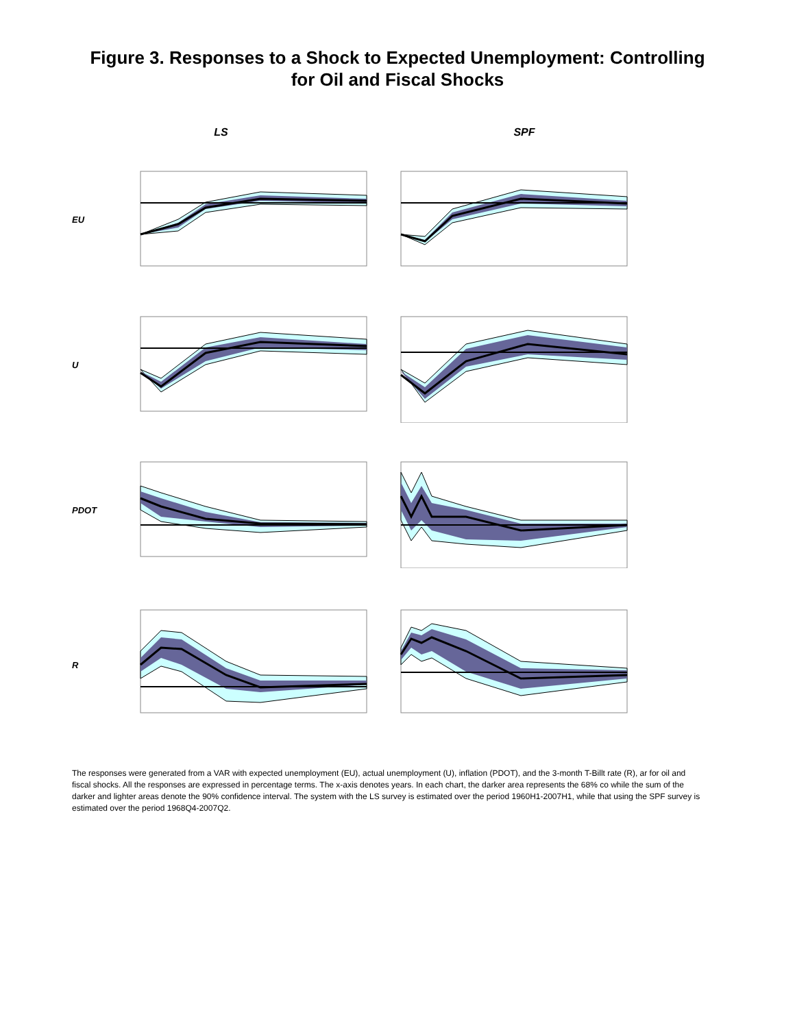Figure 3. Responses to a Shock to Expected Unemployment: Controlling
for Oil and Fiscal Shocks
LS SPF
EU
U
PDOT
R
The responses were generated from a VAR with expected unemployment (EU), actual unemployment (U), inflation (PDOT), and the 3-month T-Billt rate (R), ar for oil and fiscal shocks. All the responses are expressed in percentage terms. The x-axis denotes years. In each chart, the darker area represents the 68% co while the sum of the darker and lighter areas denote the 90% confidence interval. The system with the LS survey is estimated over the period 1960H1-2007H1, while that using the SPF survey is estimated over the period 1968Q4-2007Q2.